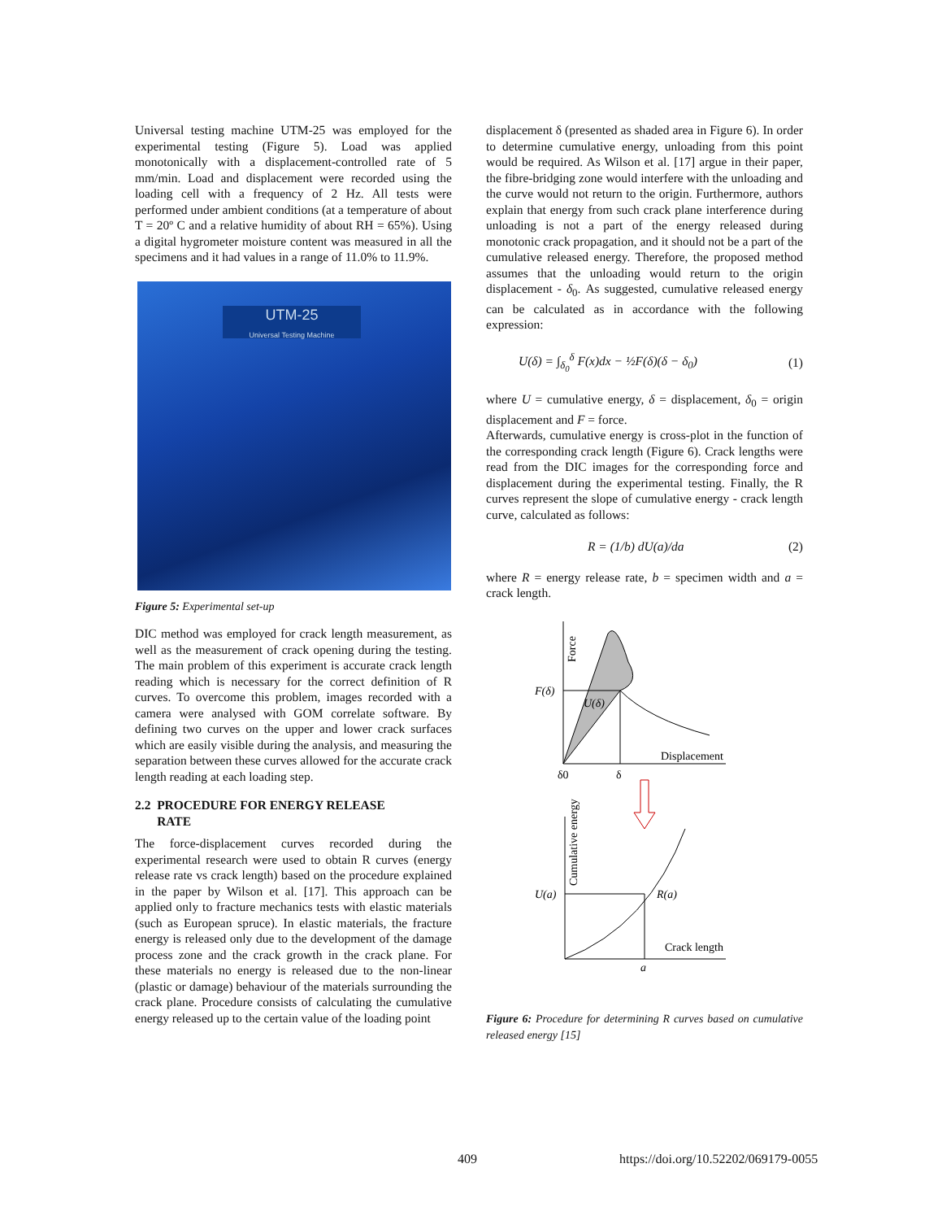Universal testing machine UTM-25 was employed for the experimental testing (Figure 5). Load was applied monotonically with a displacement-controlled rate of 5 mm/min. Load and displacement were recorded using the loading cell with a frequency of 2 Hz. All tests were performed under ambient conditions (at a temperature of about T = 20º C and a relative humidity of about RH = 65%). Using a digital hygrometer moisture content was measured in all the specimens and it had values in a range of 11.0% to 11.9%.
UTM-25
Universal Testing Machine
Figure 5: Experimental set-up
DIC method was employed for crack length measurement, as well as the measurement of crack opening during the testing. The main problem of this experiment is accurate crack length reading which is necessary for the correct definition of R curves. To overcome this problem, images recorded with a camera were analysed with GOM correlate software. By defining two curves on the upper and lower crack surfaces which are easily visible during the analysis, and measuring the separation between these curves allowed for the accurate crack length reading at each loading step.
2.2 PROCEDURE FOR ENERGY RELEASE
RATE
The force-displacement curves recorded during the experimental research were used to obtain R curves (energy release rate vs crack length) based on the procedure explained in the paper by Wilson et al. [17]. This approach can be applied only to fracture mechanics tests with elastic materials (such as European spruce). In elastic materials, the fracture energy is released only due to the development of the damage process zone and the crack growth in the crack plane. For these materials no energy is released due to the non-linear (plastic or damage) behaviour of the materials surrounding the crack plane. Procedure consists of calculating the cumulative energy released up to the certain value of the loading point
displacement δ (presented as shaded area in Figure 6). In order to determine cumulative energy, unloading from this point would be required. As Wilson et al. [17] argue in their paper, the fibre-bridging zone would interfere with the unloading and the curve would not return to the origin. Furthermore, authors explain that energy from such crack plane interference during unloading is not a part of the energy released during monotonic crack propagation, and it should not be a part of the cumulative released energy. Therefore, the proposed method assumes that the unloading would return to the origin displacement - δ<sub>0</sub>. As suggested, cumulative released energy can be calculated as in accordance with the following expression:
U(δ) = ∫<sub>δ<sub>0</sub></sub><sup>δ</sup> F(x)dx − ½F(δ)(δ − δ<sub>0</sub>) (1)
where U = cumulative energy, δ = displacement, δ<sub>0</sub> = origin displacement and F = force.
Afterwards, cumulative energy is cross-plot in the function of the corresponding crack length (Figure 6). Crack lengths were read from the DIC images for the corresponding force and displacement during the experimental testing. Finally, the R curves represent the slope of cumulative energy - crack length curve, calculated as follows:
R = (1/b) dU(a)/da (2)
where R = energy release rate, b = specimen width and a = crack length.
F(δ)
U(δ)
U(a)
R(a)
a
Force
Displacement
δ0
δ
Cumulative energy
Crack length
Figure 6: Procedure for determining R curves based on cumulative released energy [15]
409 https://doi.org/10.52202/069179-0055